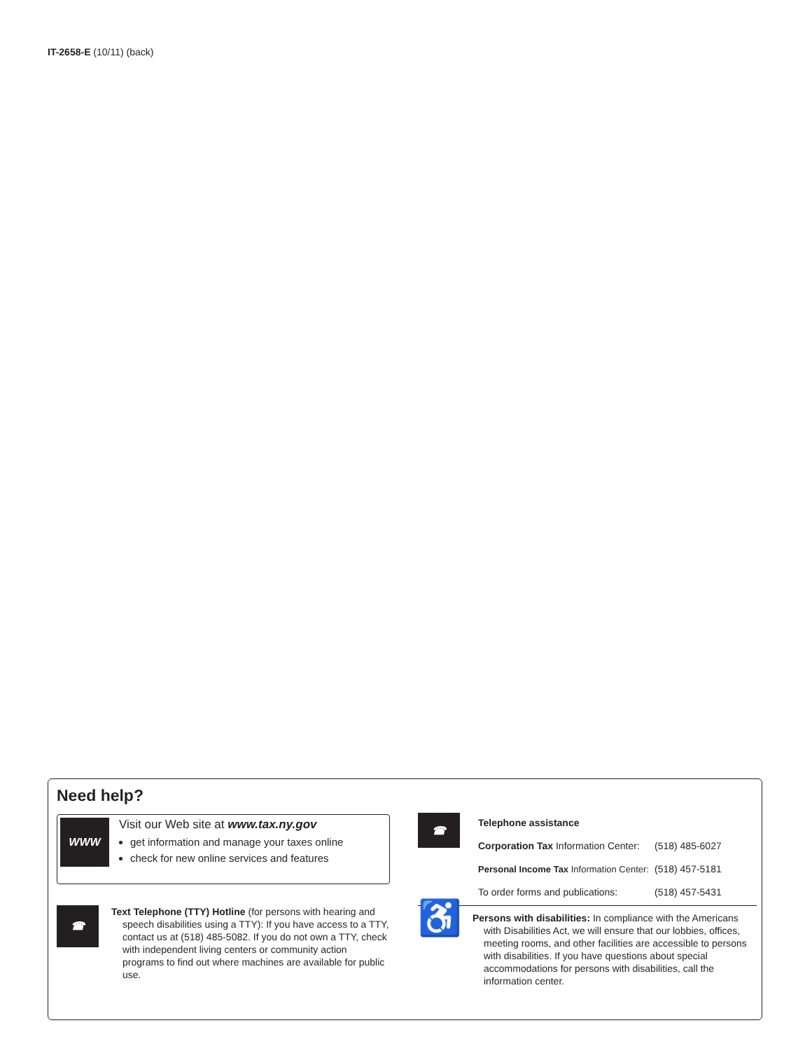IT-2658-E (10/11) (back)
Need help?
WWW
Visit our Web site at www.tax.ny.gov
get information and manage your taxes online
check for new online services and features
☎
Text Telephone (TTY) Hotline (for persons with hearing and speech disabilities using a TTY): If you have access to a TTY, contact us at (518) 485-5082. If you do not own a TTY, check with independent living centers or community action programs to find out where machines are available for public use.
☎
| Telephone assistance | |
| Corporation Tax Information Center: | (518) 485-6027 |
| Personal Income Tax Information Center: | (518) 457-5181 |
| To order forms and publications: | (518) 457-5431 |
♿
Persons with disabilities: In compliance with the Americans with Disabilities Act, we will ensure that our lobbies, offices, meeting rooms, and other facilities are accessible to persons with disabilities. If you have questions about special accommodations for persons with disabilities, call the information center.